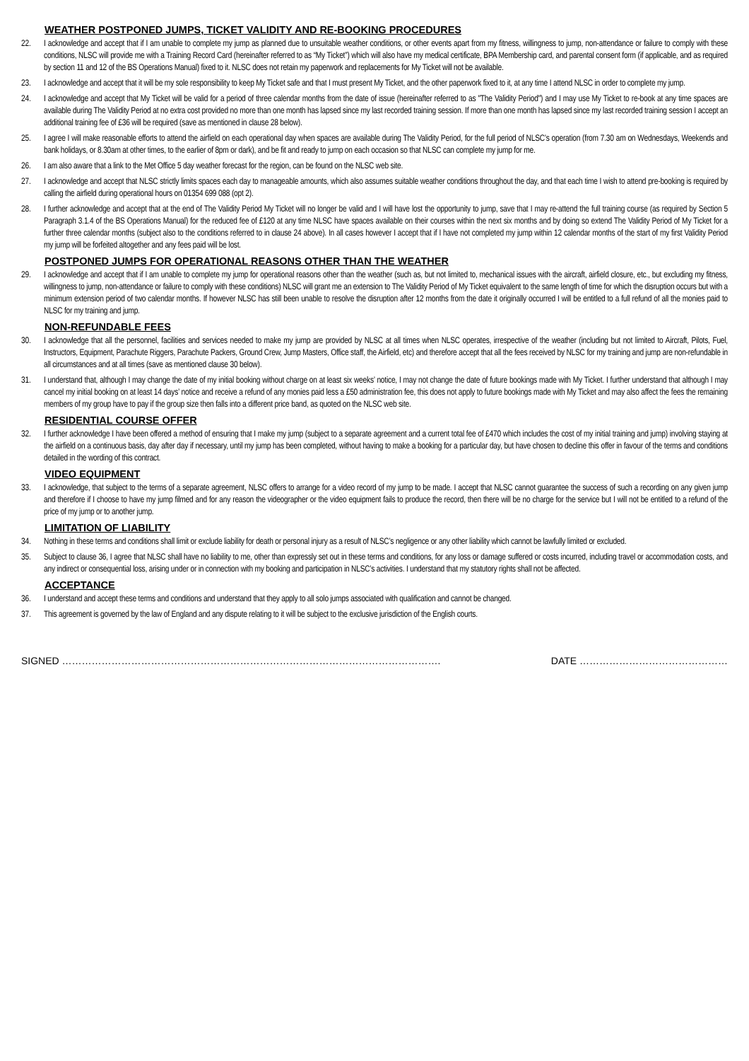WEATHER POSTPONED JUMPS, TICKET VALIDITY AND RE-BOOKING PROCEDURES
22. I acknowledge and accept that if I am unable to complete my jump as planned due to unsuitable weather conditions, or other events apart from my fitness, willingness to jump, non-attendance or failure to comply with these conditions, NLSC will provide me with a Training Record Card (hereinafter referred to as “My Ticket”) which will also have my medical certificate, BPA Membership card, and parental consent form (if applicable, and as required by section 11 and 12 of the BS Operations Manual) fixed to it. NLSC does not retain my paperwork and replacements for My Ticket will not be available.
23. I acknowledge and accept that it will be my sole responsibility to keep My Ticket safe and that I must present My Ticket, and the other paperwork fixed to it, at any time I attend NLSC in order to complete my jump.
24. I acknowledge and accept that My Ticket will be valid for a period of three calendar months from the date of issue (hereinafter referred to as "The Validity Period") and I may use My Ticket to re-book at any time spaces are available during The Validity Period at no extra cost provided no more than one month has lapsed since my last recorded training session. If more than one month has lapsed since my last recorded training session I accept an additional training fee of £36 will be required (save as mentioned in clause 28 below).
25. I agree I will make reasonable efforts to attend the airfield on each operational day when spaces are available during The Validity Period, for the full period of NLSC’s operation (from 7.30 am on Wednesdays, Weekends and bank holidays, or 8.30am at other times, to the earlier of 8pm or dark), and be fit and ready to jump on each occasion so that NLSC can complete my jump for me.
26. I am also aware that a link to the Met Office 5 day weather forecast for the region, can be found on the NLSC web site.
27. I acknowledge and accept that NLSC strictly limits spaces each day to manageable amounts, which also assumes suitable weather conditions throughout the day, and that each time I wish to attend pre-booking is required by calling the airfield during operational hours on 01354 699 088 (opt 2).
28. I further acknowledge and accept that at the end of The Validity Period My Ticket will no longer be valid and I will have lost the opportunity to jump, save that I may re-attend the full training course (as required by Section 5 Paragraph 3.1.4 of the BS Operations Manual) for the reduced fee of £120 at any time NLSC have spaces available on their courses within the next six months and by doing so extend The Validity Period of My Ticket for a further three calendar months (subject also to the conditions referred to in clause 24 above). In all cases however I accept that if I have not completed my jump within 12 calendar months of the start of my first Validity Period my jump will be forfeited altogether and any fees paid will be lost.
POSTPONED JUMPS FOR OPERATIONAL REASONS OTHER THAN THE WEATHER
29. I acknowledge and accept that if I am unable to complete my jump for operational reasons other than the weather (such as, but not limited to, mechanical issues with the aircraft, airfield closure, etc., but excluding my fitness, willingness to jump, non-attendance or failure to comply with these conditions) NLSC will grant me an extension to The Validity Period of My Ticket equivalent to the same length of time for which the disruption occurs but with a minimum extension period of two calendar months. If however NLSC has still been unable to resolve the disruption after 12 months from the date it originally occurred I will be entitled to a full refund of all the monies paid to NLSC for my training and jump.
NON-REFUNDABLE FEES
30. I acknowledge that all the personnel, facilities and services needed to make my jump are provided by NLSC at all times when NLSC operates, irrespective of the weather (including but not limited to Aircraft, Pilots, Fuel, Instructors, Equipment, Parachute Riggers, Parachute Packers, Ground Crew, Jump Masters, Office staff, the Airfield, etc) and therefore accept that all the fees received by NLSC for my training and jump are non-refundable in all circumstances and at all times (save as mentioned clause 30 below).
31. I understand that, although I may change the date of my initial booking without charge on at least six weeks’ notice, I may not change the date of future bookings made with My Ticket. I further understand that although I may cancel my initial booking on at least 14 days’ notice and receive a refund of any monies paid less a £50 administration fee, this does not apply to future bookings made with My Ticket and may also affect the fees the remaining members of my group have to pay if the group size then falls into a different price band, as quoted on the NLSC web site.
RESIDENTIAL COURSE OFFER
32. I further acknowledge I have been offered a method of ensuring that I make my jump (subject to a separate agreement and a current total fee of £470 which includes the cost of my initial training and jump) involving staying at the airfield on a continuous basis, day after day if necessary, until my jump has been completed, without having to make a booking for a particular day, but have chosen to decline this offer in favour of the terms and conditions detailed in the wording of this contract.
VIDEO EQUIPMENT
33. I acknowledge, that subject to the terms of a separate agreement, NLSC offers to arrange for a video record of my jump to be made. I accept that NLSC cannot guarantee the success of such a recording on any given jump and therefore if I choose to have my jump filmed and for any reason the videographer or the video equipment fails to produce the record, then there will be no charge for the service but I will not be entitled to a refund of the price of my jump or to another jump.
LIMITATION OF LIABILITY
34. Nothing in these terms and conditions shall limit or exclude liability for death or personal injury as a result of NLSC’s negligence or any other liability which cannot be lawfully limited or excluded.
35. Subject to clause 36, I agree that NLSC shall have no liability to me, other than expressly set out in these terms and conditions, for any loss or damage suffered or costs incurred, including travel or accommodation costs, and any indirect or consequential loss, arising under or in connection with my booking and participation in NLSC’s activities. I understand that my statutory rights shall not be affected.
ACCEPTANCE
36. I understand and accept these terms and conditions and understand that they apply to all solo jumps associated with qualification and cannot be changed.
37. This agreement is governed by the law of England and any dispute relating to it will be subject to the exclusive jurisdiction of the English courts.
SIGNED ……………………………………………………………………………………………………. DATE ………………………………………